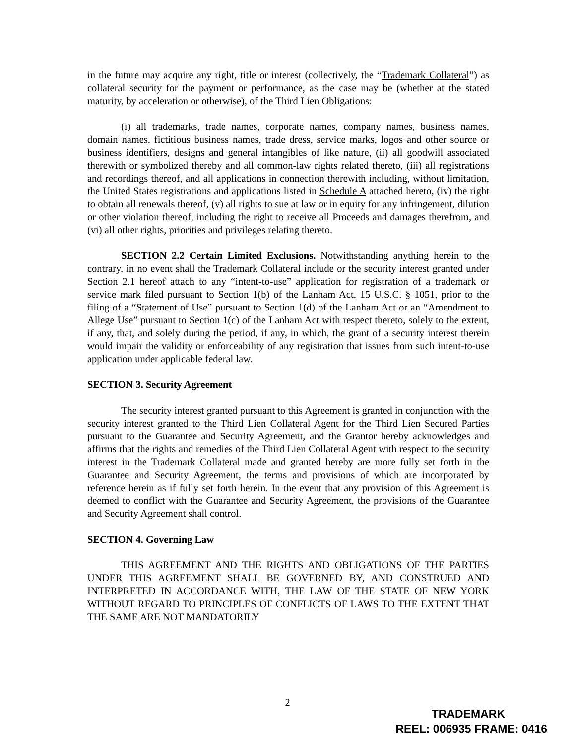in the future may acquire any right, title or interest (collectively, the “Trademark Collateral”) as collateral security for the payment or performance, as the case may be (whether at the stated maturity, by acceleration or otherwise), of the Third Lien Obligations:
(i) all trademarks, trade names, corporate names, company names, business names, domain names, fictitious business names, trade dress, service marks, logos and other source or business identifiers, designs and general intangibles of like nature, (ii) all goodwill associated therewith or symbolized thereby and all common-law rights related thereto, (iii) all registrations and recordings thereof, and all applications in connection therewith including, without limitation, the United States registrations and applications listed in Schedule A attached hereto, (iv) the right to obtain all renewals thereof, (v) all rights to sue at law or in equity for any infringement, dilution or other violation thereof, including the right to receive all Proceeds and damages therefrom, and (vi) all other rights, priorities and privileges relating thereto.
SECTION 2.2 Certain Limited Exclusions. Notwithstanding anything herein to the contrary, in no event shall the Trademark Collateral include or the security interest granted under Section 2.1 hereof attach to any “intent-to-use” application for registration of a trademark or service mark filed pursuant to Section 1(b) of the Lanham Act, 15 U.S.C. § 1051, prior to the filing of a “Statement of Use” pursuant to Section 1(d) of the Lanham Act or an “Amendment to Allege Use” pursuant to Section 1(c) of the Lanham Act with respect thereto, solely to the extent, if any, that, and solely during the period, if any, in which, the grant of a security interest therein would impair the validity or enforceability of any registration that issues from such intent-to-use application under applicable federal law.
SECTION 3. Security Agreement
The security interest granted pursuant to this Agreement is granted in conjunction with the security interest granted to the Third Lien Collateral Agent for the Third Lien Secured Parties pursuant to the Guarantee and Security Agreement, and the Grantor hereby acknowledges and affirms that the rights and remedies of the Third Lien Collateral Agent with respect to the security interest in the Trademark Collateral made and granted hereby are more fully set forth in the Guarantee and Security Agreement, the terms and provisions of which are incorporated by reference herein as if fully set forth herein. In the event that any provision of this Agreement is deemed to conflict with the Guarantee and Security Agreement, the provisions of the Guarantee and Security Agreement shall control.
SECTION 4. Governing Law
THIS AGREEMENT AND THE RIGHTS AND OBLIGATIONS OF THE PARTIES UNDER THIS AGREEMENT SHALL BE GOVERNED BY, AND CONSTRUED AND INTERPRETED IN ACCORDANCE WITH, THE LAW OF THE STATE OF NEW YORK WITHOUT REGARD TO PRINCIPLES OF CONFLICTS OF LAWS TO THE EXTENT THAT THE SAME ARE NOT MANDATORILY
2
TRADEMARK
REEL: 006935 FRAME: 0416